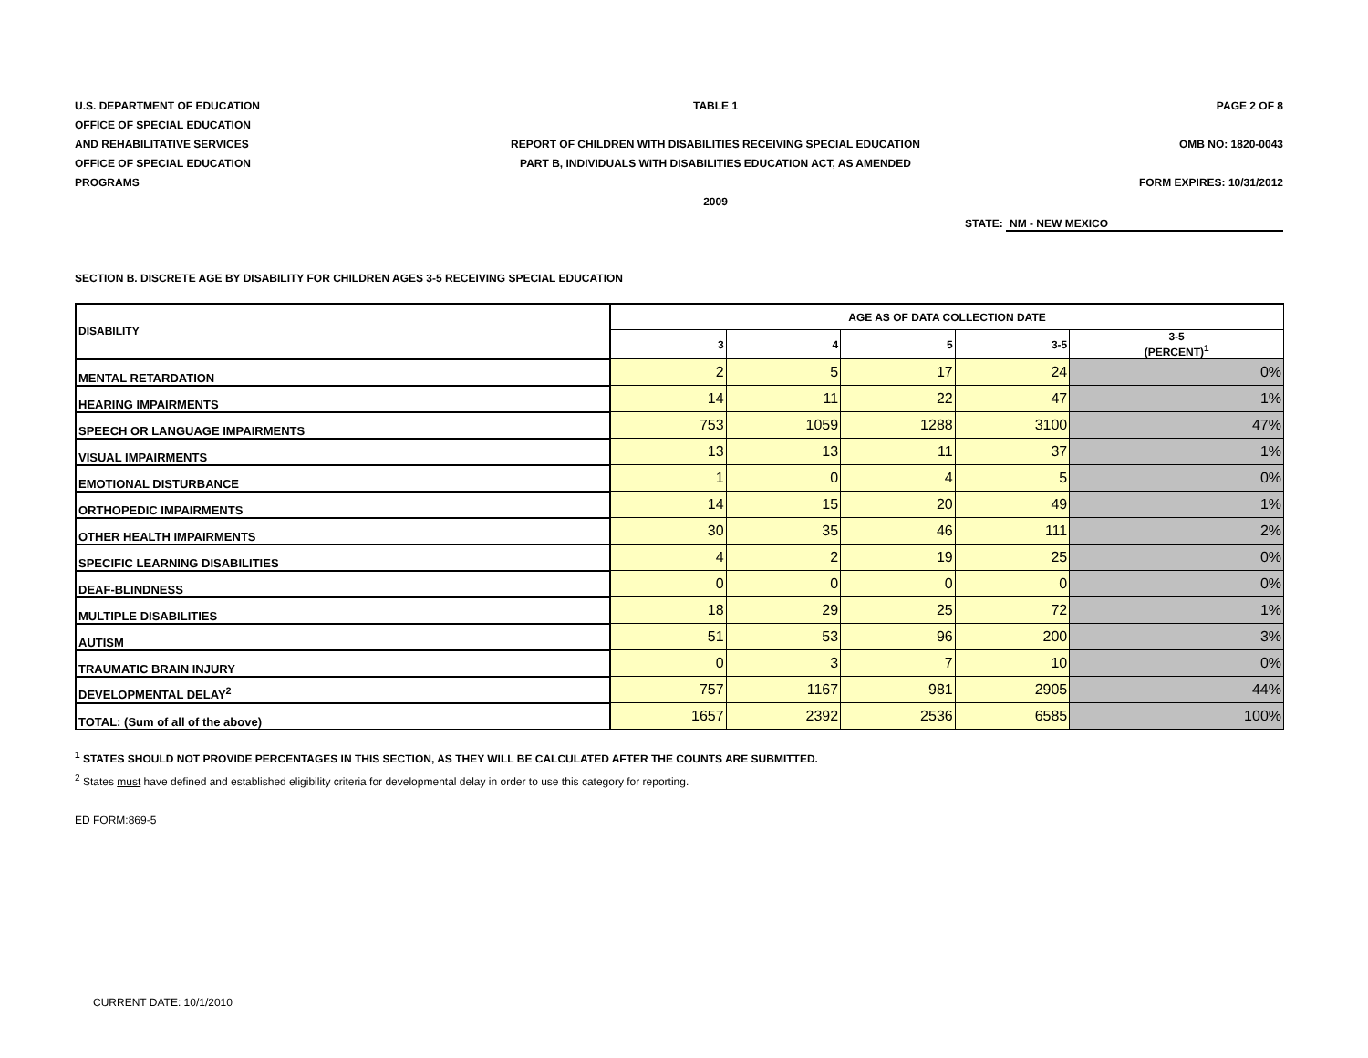U.S. DEPARTMENT OF EDUCATION
OFFICE OF SPECIAL EDUCATION
AND REHABILITATIVE SERVICES
OFFICE OF SPECIAL EDUCATION
PROGRAMS
TABLE 1
REPORT OF CHILDREN WITH DISABILITIES RECEIVING SPECIAL EDUCATION
PART B, INDIVIDUALS WITH DISABILITIES EDUCATION ACT, AS AMENDED
2009
PAGE 2 OF 8
OMB NO: 1820-0043
FORM EXPIRES: 10/31/2012
STATE: NM - NEW MEXICO
SECTION B. DISCRETE AGE BY DISABILITY FOR CHILDREN AGES 3-5 RECEIVING SPECIAL EDUCATION
| DISABILITY | AGE AS OF DATA COLLECTION DATE | | | | |
| --- | --- | --- | --- | --- | --- |
| | 3 | 4 | 5 | 3-5 | 3-5 (PERCENT)<sup>1</sup> |
| MENTAL RETARDATION | 2 | 5 | 17 | 24 | 0% |
| HEARING IMPAIRMENTS | 14 | 11 | 22 | 47 | 1% |
| SPEECH OR LANGUAGE IMPAIRMENTS | 753 | 1059 | 1288 | 3100 | 47% |
| VISUAL IMPAIRMENTS | 13 | 13 | 11 | 37 | 1% |
| EMOTIONAL DISTURBANCE | 1 | 0 | 4 | 5 | 0% |
| ORTHOPEDIC IMPAIRMENTS | 14 | 15 | 20 | 49 | 1% |
| OTHER HEALTH IMPAIRMENTS | 30 | 35 | 46 | 111 | 2% |
| SPECIFIC LEARNING DISABILITIES | 4 | 2 | 19 | 25 | 0% |
| DEAF-BLINDNESS | 0 | 0 | 0 | 0 | 0% |
| MULTIPLE DISABILITIES | 18 | 29 | 25 | 72 | 1% |
| AUTISM | 51 | 53 | 96 | 200 | 3% |
| TRAUMATIC BRAIN INJURY | 0 | 3 | 7 | 10 | 0% |
| DEVELOPMENTAL DELAY<sup>2</sup> | 757 | 1167 | 981 | 2905 | 44% |
| TOTAL: (Sum of all of the above) | 1657 | 2392 | 2536 | 6585 | 100% |
<sup>1</sup> STATES SHOULD NOT PROVIDE PERCENTAGES IN THIS SECTION, AS THEY WILL BE CALCULATED AFTER THE COUNTS ARE SUBMITTED.
<sup>2</sup> States must have defined and established eligibility criteria for developmental delay in order to use this category for reporting.
ED FORM:869-5
CURRENT DATE: 10/1/2010